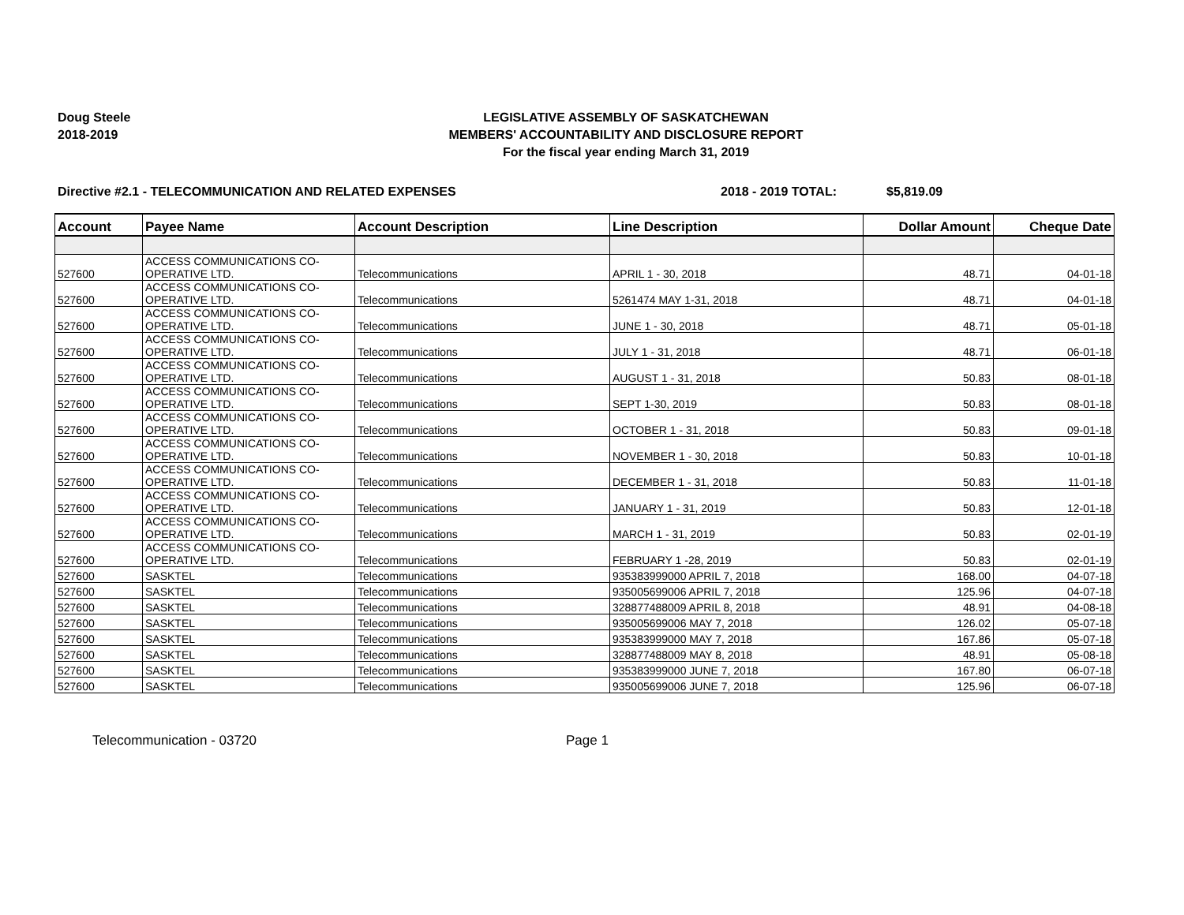Doug Steele
2018-2019
LEGISLATIVE ASSEMBLY OF SASKATCHEWAN
MEMBERS' ACCOUNTABILITY AND DISCLOSURE REPORT
For the fiscal year ending March 31, 2019
Directive #2.1 - TELECOMMUNICATION AND RELATED EXPENSES 2018 - 2019 TOTAL: $5,819.09
| Account | Payee Name | Account Description | Line Description | Dollar Amount | Cheque Date |
| --- | --- | --- | --- | --- | --- |
| 527600 | ACCESS COMMUNICATIONS CO- OPERATIVE LTD. | Telecommunications | APRIL 1 - 30, 2018 | 48.71 | 04-01-18 |
| 527600 | ACCESS COMMUNICATIONS CO- OPERATIVE LTD. | Telecommunications | 5261474 MAY 1-31, 2018 | 48.71 | 04-01-18 |
| 527600 | ACCESS COMMUNICATIONS CO- OPERATIVE LTD. | Telecommunications | JUNE 1 - 30, 2018 | 48.71 | 05-01-18 |
| 527600 | ACCESS COMMUNICATIONS CO- OPERATIVE LTD. | Telecommunications | JULY 1 - 31, 2018 | 48.71 | 06-01-18 |
| 527600 | ACCESS COMMUNICATIONS CO- OPERATIVE LTD. | Telecommunications | AUGUST 1 - 31, 2018 | 50.83 | 08-01-18 |
| 527600 | ACCESS COMMUNICATIONS CO- OPERATIVE LTD. | Telecommunications | SEPT 1-30, 2019 | 50.83 | 08-01-18 |
| 527600 | ACCESS COMMUNICATIONS CO- OPERATIVE LTD. | Telecommunications | OCTOBER 1 - 31, 2018 | 50.83 | 09-01-18 |
| 527600 | ACCESS COMMUNICATIONS CO- OPERATIVE LTD. | Telecommunications | NOVEMBER 1 - 30, 2018 | 50.83 | 10-01-18 |
| 527600 | ACCESS COMMUNICATIONS CO- OPERATIVE LTD. | Telecommunications | DECEMBER 1 - 31, 2018 | 50.83 | 11-01-18 |
| 527600 | ACCESS COMMUNICATIONS CO- OPERATIVE LTD. | Telecommunications | JANUARY 1 - 31, 2019 | 50.83 | 12-01-18 |
| 527600 | ACCESS COMMUNICATIONS CO- OPERATIVE LTD. | Telecommunications | MARCH 1 - 31, 2019 | 50.83 | 02-01-19 |
| 527600 | ACCESS COMMUNICATIONS CO- OPERATIVE LTD. | Telecommunications | FEBRUARY 1 -28, 2019 | 50.83 | 02-01-19 |
| 527600 | SASKTEL | Telecommunications | 935383999000 APRIL 7, 2018 | 168.00 | 04-07-18 |
| 527600 | SASKTEL | Telecommunications | 935005699006 APRIL 7, 2018 | 125.96 | 04-07-18 |
| 527600 | SASKTEL | Telecommunications | 328877488009 APRIL 8, 2018 | 48.91 | 04-08-18 |
| 527600 | SASKTEL | Telecommunications | 935005699006 MAY 7, 2018 | 126.02 | 05-07-18 |
| 527600 | SASKTEL | Telecommunications | 935383999000 MAY 7, 2018 | 167.86 | 05-07-18 |
| 527600 | SASKTEL | Telecommunications | 328877488009 MAY 8, 2018 | 48.91 | 05-08-18 |
| 527600 | SASKTEL | Telecommunications | 935383999000 JUNE 7, 2018 | 167.80 | 06-07-18 |
| 527600 | SASKTEL | Telecommunications | 935005699006 JUNE 7, 2018 | 125.96 | 06-07-18 |
Telecommunication - 03720 Page 1